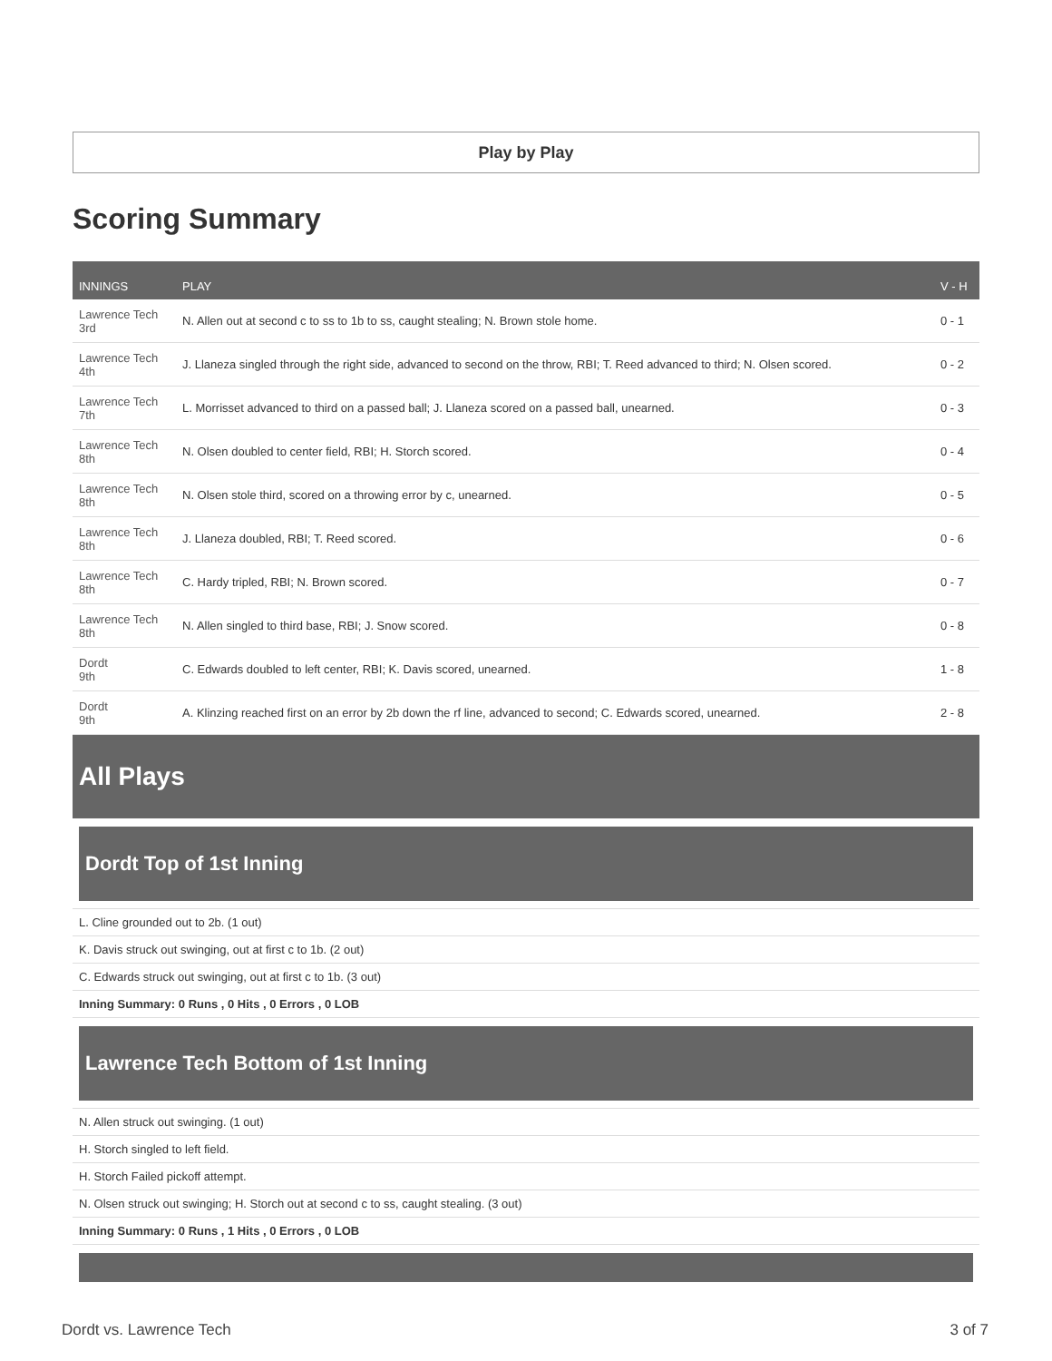Play by Play
Scoring Summary
| INNINGS | PLAY | V - H |
| --- | --- | --- |
| Lawrence Tech 3rd | N. Allen out at second c to ss to 1b to ss, caught stealing; N. Brown stole home. | 0 - 1 |
| Lawrence Tech 4th | J. Llaneza singled through the right side, advanced to second on the throw, RBI; T. Reed advanced to third; N. Olsen scored. | 0 - 2 |
| Lawrence Tech 7th | L. Morrisset advanced to third on a passed ball; J. Llaneza scored on a passed ball, unearned. | 0 - 3 |
| Lawrence Tech 8th | N. Olsen doubled to center field, RBI; H. Storch scored. | 0 - 4 |
| Lawrence Tech 8th | N. Olsen stole third, scored on a throwing error by c, unearned. | 0 - 5 |
| Lawrence Tech 8th | J. Llaneza doubled, RBI; T. Reed scored. | 0 - 6 |
| Lawrence Tech 8th | C. Hardy tripled, RBI; N. Brown scored. | 0 - 7 |
| Lawrence Tech 8th | N. Allen singled to third base, RBI; J. Snow scored. | 0 - 8 |
| Dordt 9th | C. Edwards doubled to left center, RBI; K. Davis scored, unearned. | 1 - 8 |
| Dordt 9th | A. Klinzing reached first on an error by 2b down the rf line, advanced to second; C. Edwards scored, unearned. | 2 - 8 |
All Plays
Dordt Top of 1st Inning
L. Cline grounded out to 2b. (1 out)
K. Davis struck out swinging, out at first c to 1b. (2 out)
C. Edwards struck out swinging, out at first c to 1b. (3 out)
Inning Summary: 0 Runs , 0 Hits , 0 Errors , 0 LOB
Lawrence Tech Bottom of 1st Inning
N. Allen struck out swinging. (1 out)
H. Storch singled to left field.
H. Storch Failed pickoff attempt.
N. Olsen struck out swinging; H. Storch out at second c to ss, caught stealing. (3 out)
Inning Summary: 0 Runs , 1 Hits , 0 Errors , 0 LOB
Dordt vs. Lawrence Tech 3 of 7